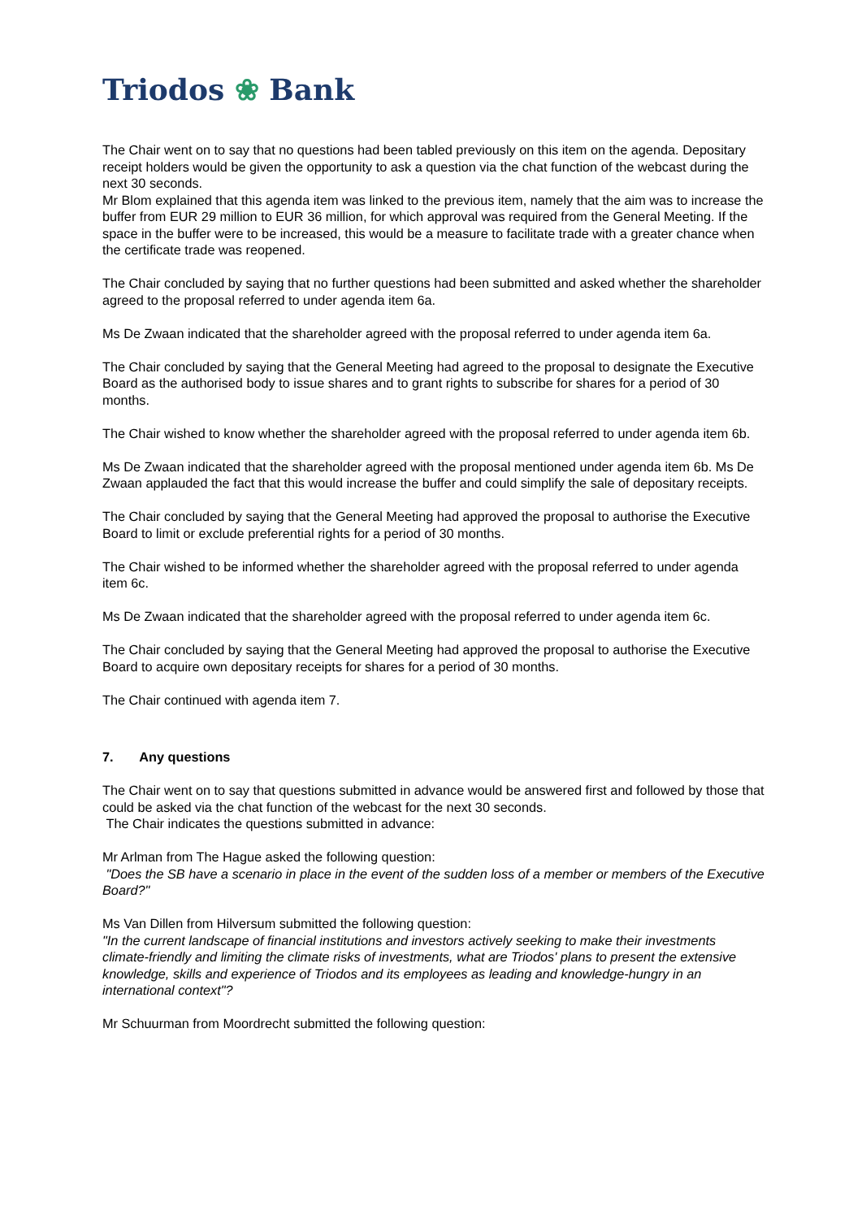Triodos ❀ Bank
The Chair went on to say that no questions had been tabled previously on this item on the agenda. Depositary receipt holders would be given the opportunity to ask a question via the chat function of the webcast during the next 30 seconds.
Mr Blom explained that this agenda item was linked to the previous item, namely that the aim was to increase the buffer from EUR 29 million to EUR 36 million, for which approval was required from the General Meeting. If the space in the buffer were to be increased, this would be a measure to facilitate trade with a greater chance when the certificate trade was reopened.
The Chair concluded by saying that no further questions had been submitted and asked whether the shareholder agreed to the proposal referred to under agenda item 6a.
Ms De Zwaan indicated that the shareholder agreed with the proposal referred to under agenda item 6a.
The Chair concluded by saying that the General Meeting had agreed to the proposal to designate the Executive Board as the authorised body to issue shares and to grant rights to subscribe for shares for a period of 30 months.
The Chair wished to know whether the shareholder agreed with the proposal referred to under agenda item 6b.
Ms De Zwaan indicated that the shareholder agreed with the proposal mentioned under agenda item 6b. Ms De Zwaan applauded the fact that this would increase the buffer and could simplify the sale of depositary receipts.
The Chair concluded by saying that the General Meeting had approved the proposal to authorise the Executive Board to limit or exclude preferential rights for a period of 30 months.
The Chair wished to be informed whether the shareholder agreed with the proposal referred to under agenda item 6c.
Ms De Zwaan indicated that the shareholder agreed with the proposal referred to under agenda item 6c.
The Chair concluded by saying that the General Meeting had approved the proposal to authorise the Executive Board to acquire own depositary receipts for shares for a period of 30 months.
The Chair continued with agenda item 7.
7. Any questions
The Chair went on to say that questions submitted in advance would be answered first and followed by those that could be asked via the chat function of the webcast for the next 30 seconds.
The Chair indicates the questions submitted in advance:
Mr Arlman from The Hague asked the following question:
"Does the SB have a scenario in place in the event of the sudden loss of a member or members of the Executive Board?"
Ms Van Dillen from Hilversum submitted the following question:
"In the current landscape of financial institutions and investors actively seeking to make their investments climate-friendly and limiting the climate risks of investments, what are Triodos' plans to present the extensive knowledge, skills and experience of Triodos and its employees as leading and knowledge-hungry in an international context"?
Mr Schuurman from Moordrecht submitted the following question: